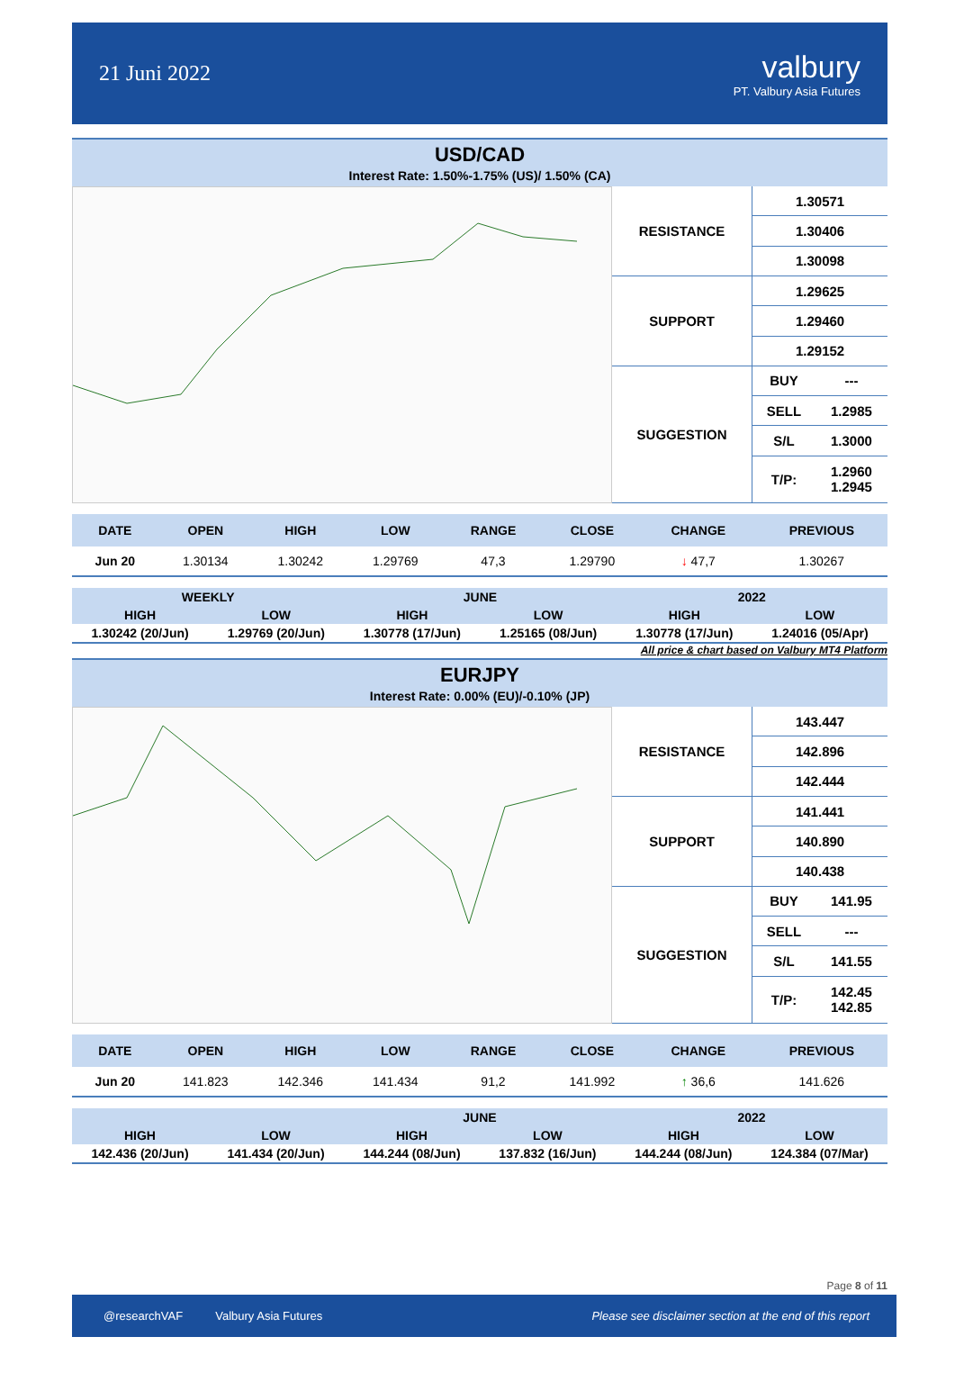21 Juni 2022
valbury
PT. Valbury Asia Futures
USD/CAD
Interest Rate: 1.50%-1.75% (US)/ 1.50% (CA)
| RESISTANCE | 1.30571 | |
| | 1.30406 | |
| | 1.30098 | |
| SUPPORT | 1.29625 | |
| | 1.29460 | |
| | 1.29152 | |
| SUGGESTION | BUY | --- |
| | SELL | 1.2985 |
| | S/L | 1.3000 |
| | T/P: | 1.2960 1.2945 |
| DATE | OPEN | HIGH | LOW | RANGE | CLOSE | CHANGE | PREVIOUS |
| --- | --- | --- | --- | --- | --- | --- | --- |
| Jun 20 | 1.30134 | 1.30242 | 1.29769 | 47,3 | 1.29790 | ↓ 47,7 | 1.30267 |
| WEEKLY | | JUNE | | 2022 | |
| --- | --- | --- | --- | --- | --- |
| HIGH | LOW | HIGH | LOW | HIGH | LOW |
| 1.30242 (20/Jun) | 1.29769 (20/Jun) | 1.30778 (17/Jun) | 1.25165 (08/Jun) | 1.30778 (17/Jun) | 1.24016 (05/Apr) |
All price & chart based on Valbury MT4 Platform
EURJPY
Interest Rate: 0.00% (EU)/-0.10% (JP)
| RESISTANCE | 143.447 | |
| | 142.896 | |
| | 142.444 | |
| SUPPORT | 141.441 | |
| | 140.890 | |
| | 140.438 | |
| SUGGESTION | BUY | 141.95 |
| | SELL | --- |
| | S/L | 141.55 |
| | T/P: | 142.45 142.85 |
| DATE | OPEN | HIGH | LOW | RANGE | CLOSE | CHANGE | PREVIOUS |
| --- | --- | --- | --- | --- | --- | --- | --- |
| Jun 20 | 141.823 | 142.346 | 141.434 | 91,2 | 141.992 | ↑ 36,6 | 141.626 |
| | | JUNE | | 2022 | |
| --- | --- | --- | --- | --- | --- |
| HIGH | LOW | HIGH | LOW | HIGH | LOW |
| 142.436 (20/Jun) | 141.434 (20/Jun) | 144.244 (08/Jun) | 137.832 (16/Jun) | 144.244 (08/Jun) | 124.384 (07/Mar) |
Page 8 of 11
@researchVAF Valbury Asia Futures Please see disclaimer section at the end of this report